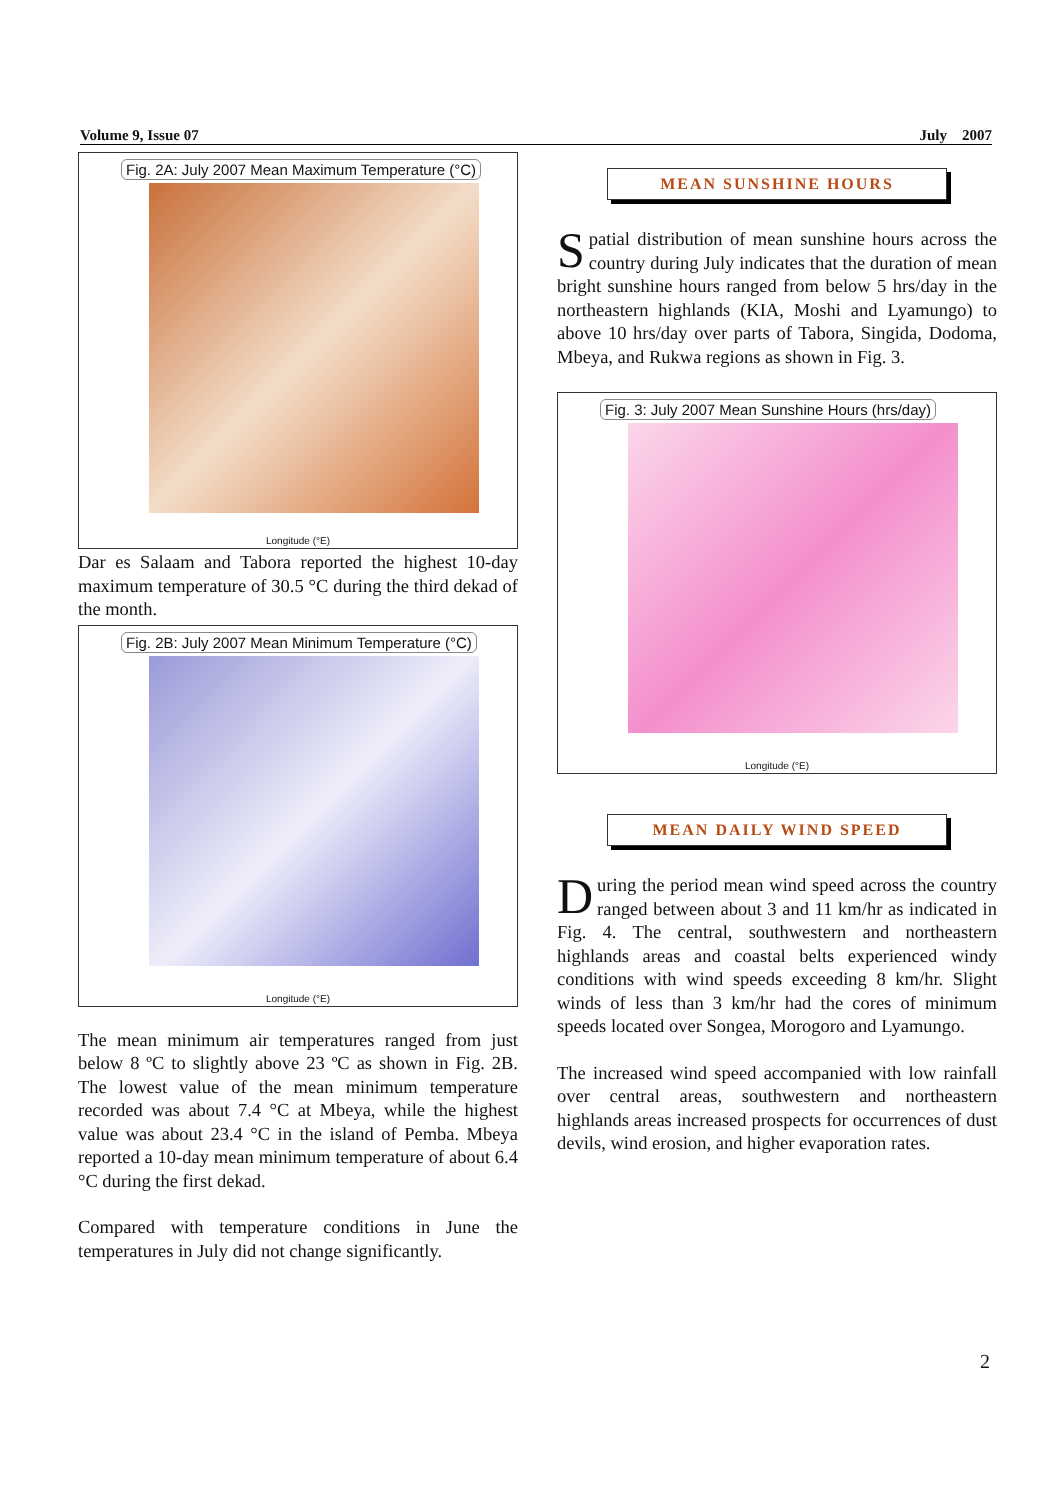Volume 9, Issue 07 July 2007
Fig. 2A: July 2007 Mean Maximum Temperature (°C)
Longitude (°E)
Dar es Salaam and Tabora reported the highest 10-day maximum temperature of 30.5 °C during the third dekad of the month.
Fig. 2B: July 2007 Mean Minimum Temperature (°C)
Longitude (°E)
The mean minimum air temperatures ranged from just below 8 ºC to slightly above 23 ºC as shown in Fig. 2B. The lowest value of the mean minimum temperature recorded was about 7.4 °C at Mbeya, while the highest value was about 23.4 °C in the island of Pemba. Mbeya reported a 10-day mean minimum temperature of about 6.4 °C during the first dekad.
Compared with temperature conditions in June the temperatures in July did not change significantly.
MEAN SUNSHINE HOURS
Spatial distribution of mean sunshine hours across the country during July indicates that the duration of mean bright sunshine hours ranged from below 5 hrs/day in the northeastern highlands (KIA, Moshi and Lyamungo) to above 10 hrs/day over parts of Tabora, Singida, Dodoma, Mbeya, and Rukwa regions as shown in Fig. 3.
Fig. 3: July 2007 Mean Sunshine Hours (hrs/day)
Longitude (°E)
MEAN DAILY WIND SPEED
During the period mean wind speed across the country ranged between about 3 and 11 km/hr as indicated in Fig. 4. The central, southwestern and northeastern highlands areas and coastal belts experienced windy conditions with wind speeds exceeding 8 km/hr. Slight winds of less than 3 km/hr had the cores of minimum speeds located over Songea, Morogoro and Lyamungo.
The increased wind speed accompanied with low rainfall over central areas, southwestern and northeastern highlands areas increased prospects for occurrences of dust devils, wind erosion, and higher evaporation rates.
2